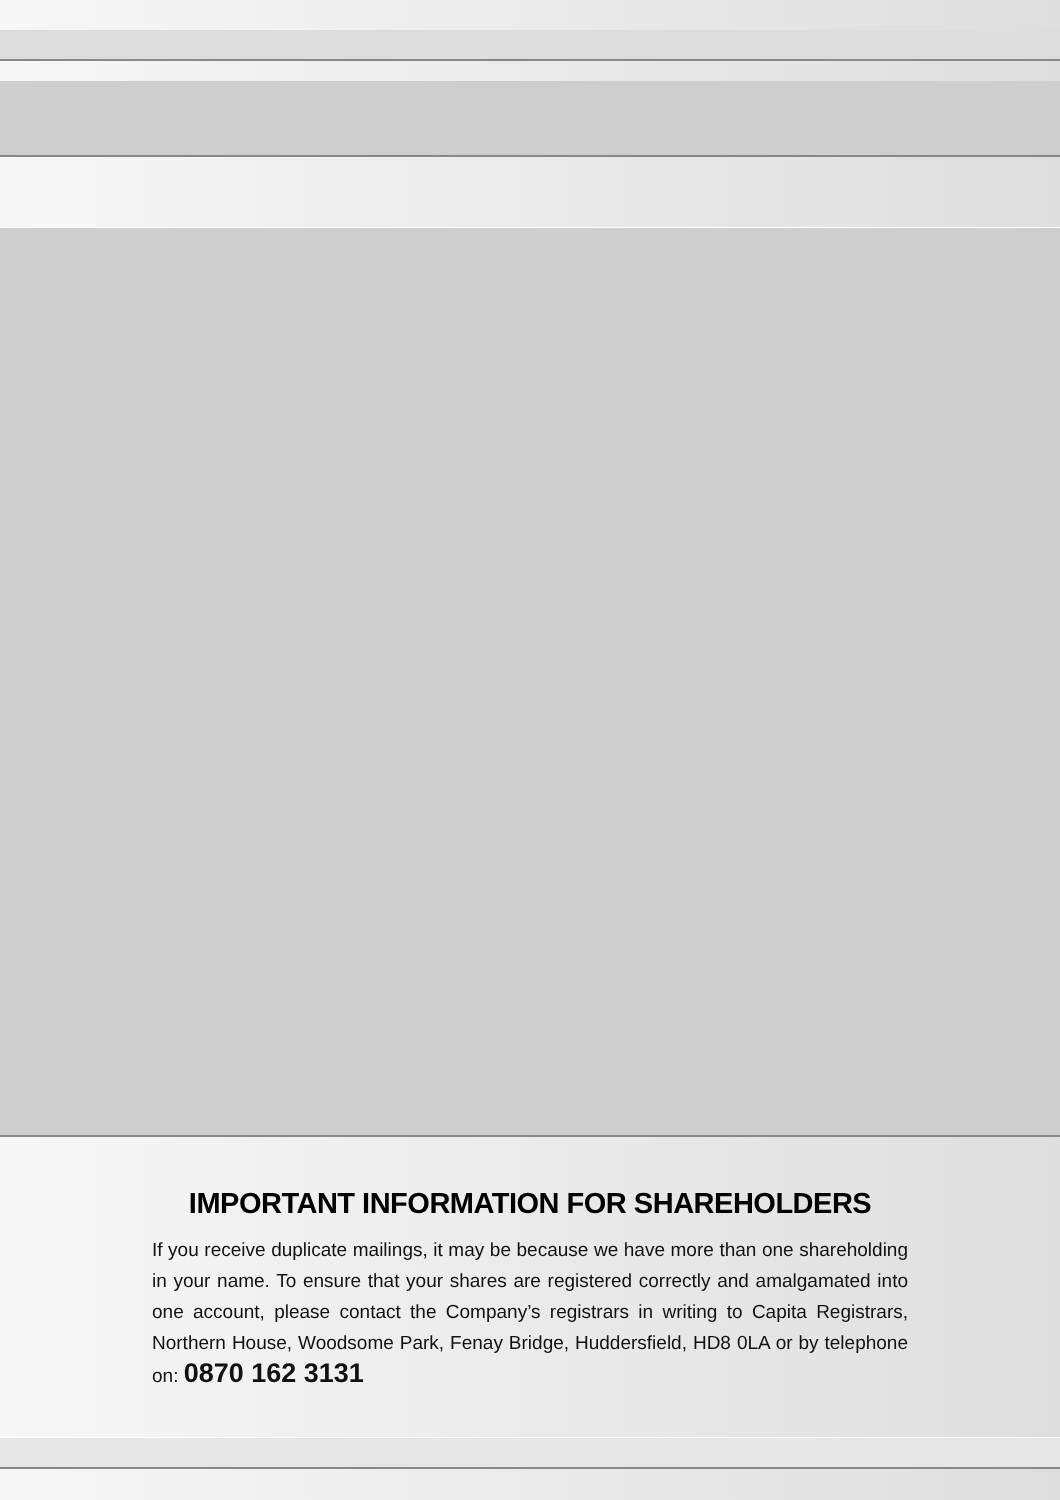IMPORTANT INFORMATION FOR SHAREHOLDERS
If you receive duplicate mailings, it may be because we have more than one shareholding in your name. To ensure that your shares are registered correctly and amalgamated into one account, please contact the Company’s registrars in writing to Capita Registrars, Northern House, Woodsome Park, Fenay Bridge, Huddersfield, HD8 0LA or by telephone on: 0870 162 3131